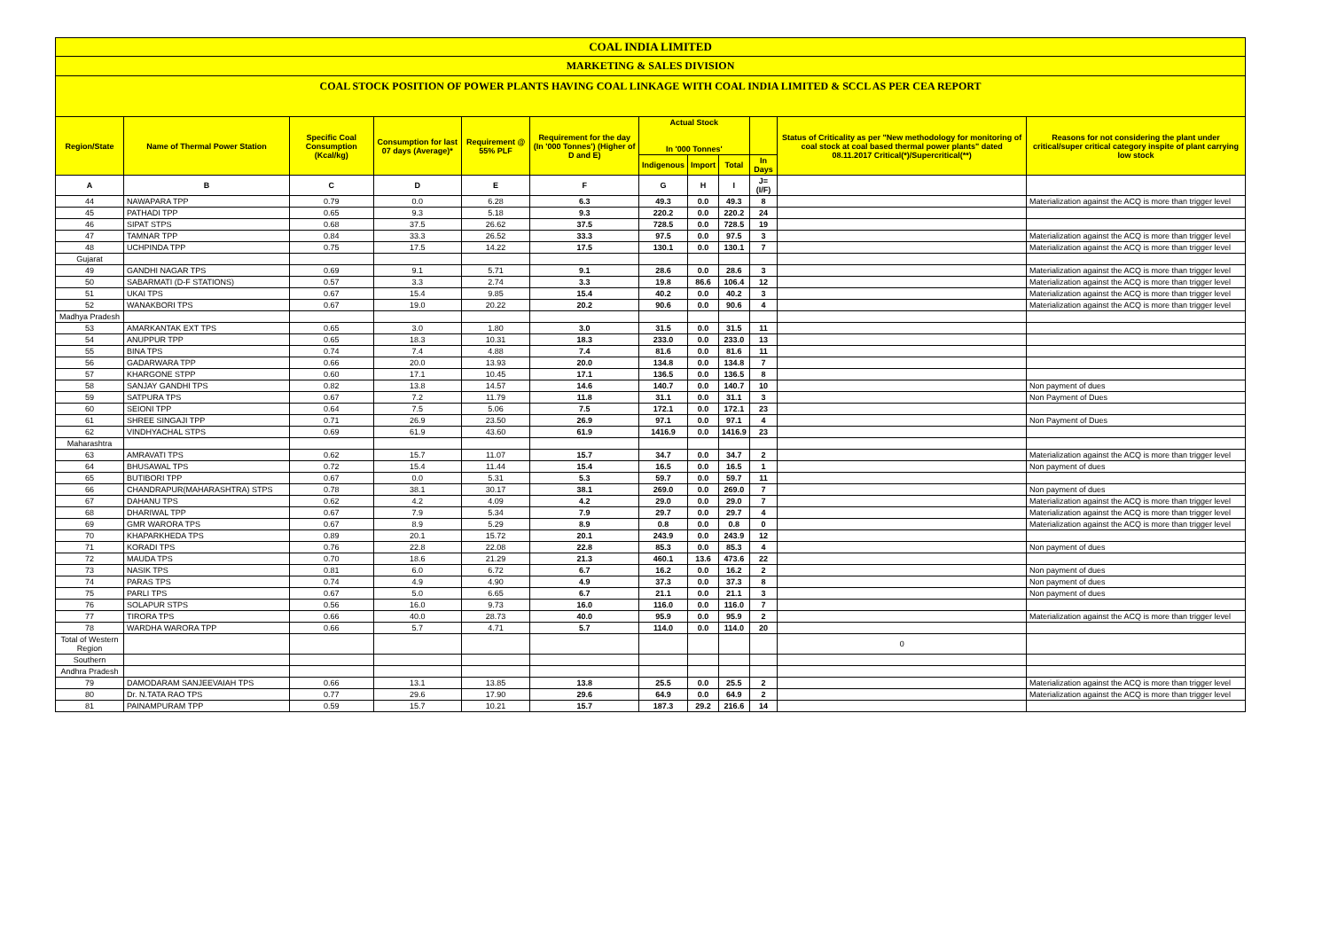COAL INDIA LIMITED
MARKETING & SALES DIVISION
COAL STOCK POSITION OF POWER PLANTS HAVING COAL LINKAGE WITH COAL INDIA LIMITED & SCCL AS PER CEA REPORT
| Region/State | Name of Thermal Power Station | Specific Coal Consumption (Kcal/kg) | Consumption for last 07 days (Average)* | Requirement @ 55% PLF | Requirement for the day (In '000 Tonnes') (Higher of D and E) | Actual Stock In '000 Tonnes' | | | | Status of Criticality as per "New methodology for monitoring of coal stock at coal based thermal power plants" dated 08.11.2017 Critical(*)/Supercritical(**) | Reasons for not considering the plant under critical/super critical category inspite of plant carrying low stock |
| --- | --- | --- | --- | --- | --- | --- | --- | --- | --- | --- | --- |
| | | | | | | Indigenous | Import | Total | In Days | | |
| A | B | C | D | E | F | G | H | I | J=(I/F) | | |
| 44 | NAWAPARA TPP | 0.79 | 0.0 | 6.28 | 6.3 | 49.3 | 0.0 | 49.3 | 8 | | Materialization against the ACQ is more than trigger level |
| 45 | PATHADI TPP | 0.65 | 9.3 | 5.18 | 9.3 | 220.2 | 0.0 | 220.2 | 24 | | |
| 46 | SIPAT STPS | 0.68 | 37.5 | 26.62 | 37.5 | 728.5 | 0.0 | 728.5 | 19 | | |
| 47 | TAMNAR TPP | 0.84 | 33.3 | 26.52 | 33.3 | 97.5 | 0.0 | 97.5 | 3 | | Materialization against the ACQ is more than trigger level |
| 48 | UCHPINDA TPP | 0.75 | 17.5 | 14.22 | 17.5 | 130.1 | 0.0 | 130.1 | 7 | | Materialization against the ACQ is more than trigger level |
| Gujarat | | | | | | | | | | | |
| 49 | GANDHI NAGAR TPS | 0.69 | 9.1 | 5.71 | 9.1 | 28.6 | 0.0 | 28.6 | 3 | | Materialization against the ACQ is more than trigger level |
| 50 | SABARMATI (D-F STATIONS) | 0.57 | 3.3 | 2.74 | 3.3 | 19.8 | 86.6 | 106.4 | 12 | | Materialization against the ACQ is more than trigger level |
| 51 | UKAI TPS | 0.67 | 15.4 | 9.85 | 15.4 | 40.2 | 0.0 | 40.2 | 3 | | Materialization against the ACQ is more than trigger level |
| 52 | WANAKBORI TPS | 0.67 | 19.0 | 20.22 | 20.2 | 90.6 | 0.0 | 90.6 | 4 | | Materialization against the ACQ is more than trigger level |
| Madhya Pradesh | | | | | | | | | | | |
| 53 | AMARKANTAK EXT TPS | 0.65 | 3.0 | 1.80 | 3.0 | 31.5 | 0.0 | 31.5 | 11 | | |
| 54 | ANUPPUR TPP | 0.65 | 18.3 | 10.31 | 18.3 | 233.0 | 0.0 | 233.0 | 13 | | |
| 55 | BINA TPS | 0.74 | 7.4 | 4.88 | 7.4 | 81.6 | 0.0 | 81.6 | 11 | | |
| 56 | GADARWARA TPP | 0.66 | 20.0 | 13.93 | 20.0 | 134.8 | 0.0 | 134.8 | 7 | | |
| 57 | KHARGONE STPP | 0.60 | 17.1 | 10.45 | 17.1 | 136.5 | 0.0 | 136.5 | 8 | | |
| 58 | SANJAY GANDHI TPS | 0.82 | 13.8 | 14.57 | 14.6 | 140.7 | 0.0 | 140.7 | 10 | | Non payment of dues |
| 59 | SATPURA TPS | 0.67 | 7.2 | 11.79 | 11.8 | 31.1 | 0.0 | 31.1 | 3 | | Non Payment of Dues |
| 60 | SEIONI TPP | 0.64 | 7.5 | 5.06 | 7.5 | 172.1 | 0.0 | 172.1 | 23 | | |
| 61 | SHREE SINGAJI TPP | 0.71 | 26.9 | 23.50 | 26.9 | 97.1 | 0.0 | 97.1 | 4 | | Non Payment of Dues |
| 62 | VINDHYACHAL STPS | 0.69 | 61.9 | 43.60 | 61.9 | 1416.9 | 0.0 | 1416.9 | 23 | | |
| Maharashtra | | | | | | | | | | | |
| 63 | AMRAVATI TPS | 0.62 | 15.7 | 11.07 | 15.7 | 34.7 | 0.0 | 34.7 | 2 | | Materialization against the ACQ is more than trigger level |
| 64 | BHUSAWAL TPS | 0.72 | 15.4 | 11.44 | 15.4 | 16.5 | 0.0 | 16.5 | 1 | | Non payment of dues |
| 65 | BUTIBORI TPP | 0.67 | 0.0 | 5.31 | 5.3 | 59.7 | 0.0 | 59.7 | 11 | | |
| 66 | CHANDRAPUR(MAHARASHTRA) STPS | 0.78 | 38.1 | 30.17 | 38.1 | 269.0 | 0.0 | 269.0 | 7 | | Non payment of dues |
| 67 | DAHANU TPS | 0.62 | 4.2 | 4.09 | 4.2 | 29.0 | 0.0 | 29.0 | 7 | | Materialization against the ACQ is more than trigger level |
| 68 | DHARIWAL TPP | 0.67 | 7.9 | 5.34 | 7.9 | 29.7 | 0.0 | 29.7 | 4 | | Materialization against the ACQ is more than trigger level |
| 69 | GMR WARORA TPS | 0.67 | 8.9 | 5.29 | 8.9 | 0.8 | 0.0 | 0.8 | 0 | | Materialization against the ACQ is more than trigger level |
| 70 | KHAPARKHEDA TPS | 0.89 | 20.1 | 15.72 | 20.1 | 243.9 | 0.0 | 243.9 | 12 | | |
| 71 | KORADI TPS | 0.76 | 22.8 | 22.08 | 22.8 | 85.3 | 0.0 | 85.3 | 4 | | Non payment of dues |
| 72 | MAUDA TPS | 0.70 | 18.6 | 21.29 | 21.3 | 460.1 | 13.6 | 473.6 | 22 | | |
| 73 | NASIK TPS | 0.81 | 6.0 | 6.72 | 6.7 | 16.2 | 0.0 | 16.2 | 2 | | Non payment of dues |
| 74 | PARAS TPS | 0.74 | 4.9 | 4.90 | 4.9 | 37.3 | 0.0 | 37.3 | 8 | | Non payment of dues |
| 75 | PARLI TPS | 0.67 | 5.0 | 6.65 | 6.7 | 21.1 | 0.0 | 21.1 | 3 | | Non payment of dues |
| 76 | SOLAPUR STPS | 0.56 | 16.0 | 9.73 | 16.0 | 116.0 | 0.0 | 116.0 | 7 | | |
| 77 | TIRORA TPS | 0.66 | 40.0 | 28.73 | 40.0 | 95.9 | 0.0 | 95.9 | 2 | | Materialization against the ACQ is more than trigger level |
| 78 | WARDHA WARORA TPP | 0.66 | 5.7 | 4.71 | 5.7 | 114.0 | 0.0 | 114.0 | 20 | | |
| Total of Western Region | | | | | | | | | | 0 | |
| Southern | | | | | | | | | | | |
| Andhra Pradesh | | | | | | | | | | | |
| 79 | DAMODARAM SANJEEVAIAH TPS | 0.66 | 13.1 | 13.85 | 13.8 | 25.5 | 0.0 | 25.5 | 2 | | Materialization against the ACQ is more than trigger level |
| 80 | Dr. N.TATA RAO TPS | 0.77 | 29.6 | 17.90 | 29.6 | 64.9 | 0.0 | 64.9 | 2 | | Materialization against the ACQ is more than trigger level |
| 81 | PAINAMPURAM TPP | 0.59 | 15.7 | 10.21 | 15.7 | 187.3 | 29.2 | 216.6 | 14 | | |